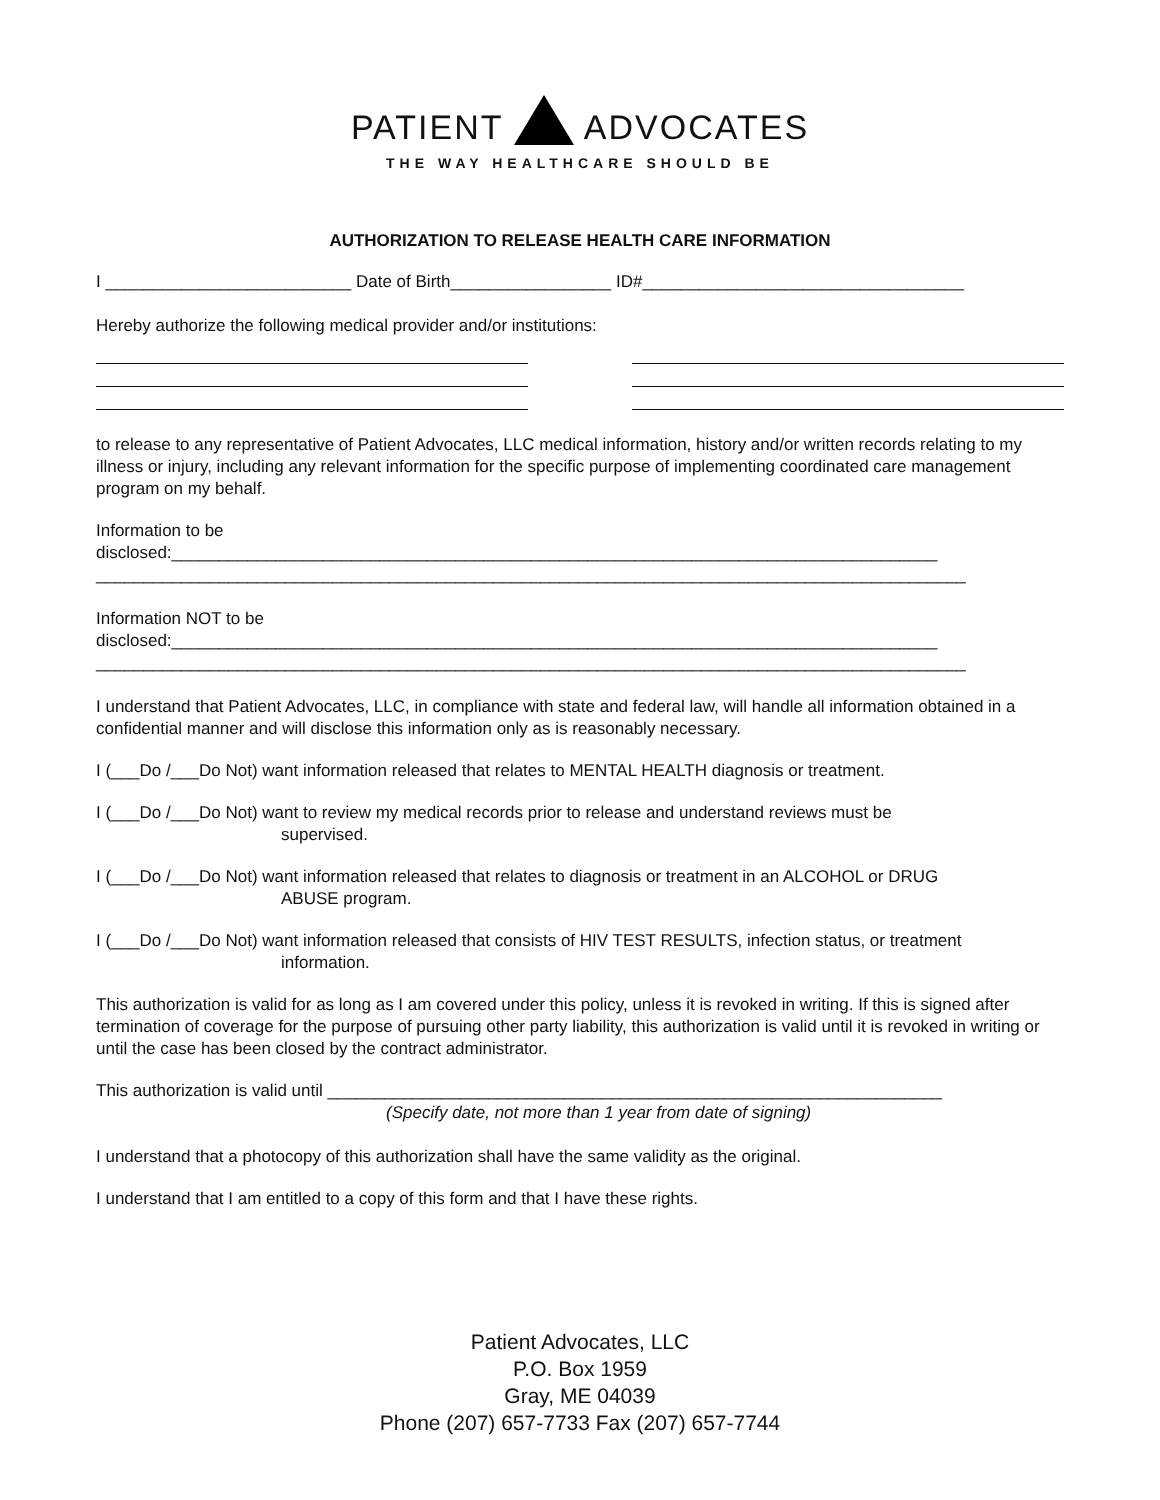PATIENT ADVOCATES
THE WAY HEALTHCARE SHOULD BE
AUTHORIZATION TO RELEASE HEALTH CARE INFORMATION
I __________________________ Date of Birth_________________ ID#__________________________________
Hereby authorize the following medical provider and/or institutions:
to release to any representative of Patient Advocates, LLC medical information, history and/or written records relating to my illness or injury, including any relevant information for the specific purpose of implementing coordinated care management program on my behalf.
Information to be
disclosed:_________________________________________________________________________________
____________________________________________________________________________________________
Information NOT to be
disclosed:_________________________________________________________________________________
____________________________________________________________________________________________
I understand that Patient Advocates, LLC, in compliance with state and federal law, will handle all information obtained in a confidential manner and will disclose this information only as is reasonably necessary.
I (___Do /___Do Not) want information released that relates to MENTAL HEALTH diagnosis or treatment.
I (___Do /___Do Not) want to review my medical records prior to release and understand reviews must be
supervised.
I (___Do /___Do Not) want information released that relates to diagnosis or treatment in an ALCOHOL or DRUG
ABUSE program.
I (___Do /___Do Not) want information released that consists of HIV TEST RESULTS, infection status, or treatment
information.
This authorization is valid for as long as I am covered under this policy, unless it is revoked in writing. If this is signed after termination of coverage for the purpose of pursuing other party liability, this authorization is valid until it is revoked in writing or until the case has been closed by the contract administrator.
This authorization is valid until _________________________________________________________________
(Specify date, not more than 1 year from date of signing)
I understand that a photocopy of this authorization shall have the same validity as the original.
I understand that I am entitled to a copy of this form and that I have these rights.
Patient Advocates, LLC
P.O. Box 1959
Gray, ME 04039
Phone (207) 657-7733 Fax (207) 657-7744